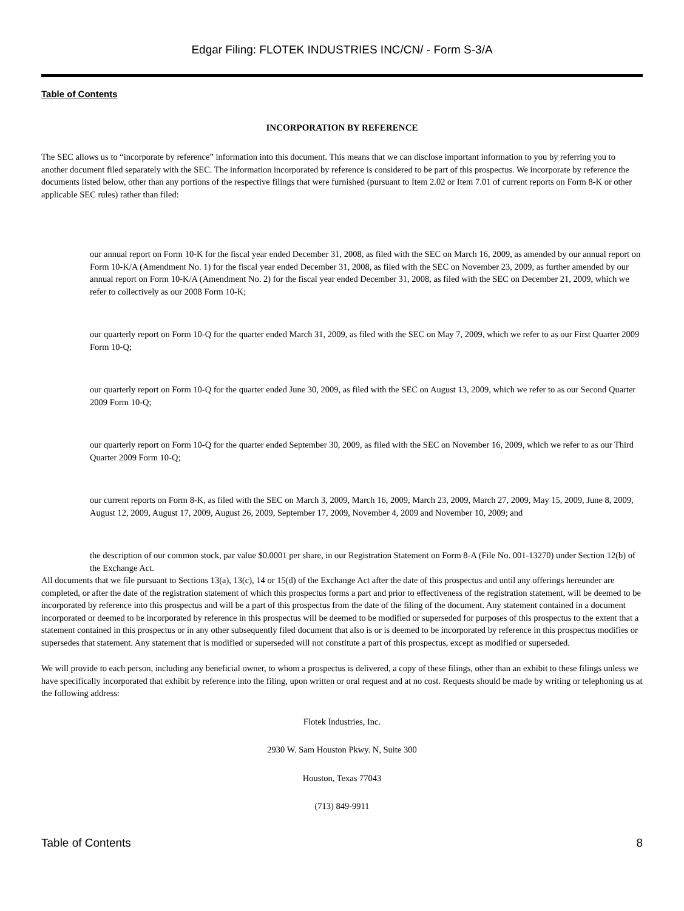Edgar Filing: FLOTEK INDUSTRIES INC/CN/ - Form S-3/A
Table of Contents
INCORPORATION BY REFERENCE
The SEC allows us to “incorporate by reference” information into this document. This means that we can disclose important information to you by referring you to another document filed separately with the SEC. The information incorporated by reference is considered to be part of this prospectus. We incorporate by reference the documents listed below, other than any portions of the respective filings that were furnished (pursuant to Item 2.02 or Item 7.01 of current reports on Form 8-K or other applicable SEC rules) rather than filed:
our annual report on Form 10-K for the fiscal year ended December 31, 2008, as filed with the SEC on March 16, 2009, as amended by our annual report on Form 10-K/A (Amendment No. 1) for the fiscal year ended December 31, 2008, as filed with the SEC on November 23, 2009, as further amended by our annual report on Form 10-K/A (Amendment No. 2) for the fiscal year ended December 31, 2008, as filed with the SEC on December 21, 2009, which we refer to collectively as our 2008 Form 10-K;
our quarterly report on Form 10-Q for the quarter ended March 31, 2009, as filed with the SEC on May 7, 2009, which we refer to as our First Quarter 2009 Form 10-Q;
our quarterly report on Form 10-Q for the quarter ended June 30, 2009, as filed with the SEC on August 13, 2009, which we refer to as our Second Quarter 2009 Form 10-Q;
our quarterly report on Form 10-Q for the quarter ended September 30, 2009, as filed with the SEC on November 16, 2009, which we refer to as our Third Quarter 2009 Form 10-Q;
our current reports on Form 8-K, as filed with the SEC on March 3, 2009, March 16, 2009, March 23, 2009, March 27, 2009, May 15, 2009, June 8, 2009, August 12, 2009, August 17, 2009, August 26, 2009, September 17, 2009, November 4, 2009 and November 10, 2009; and
the description of our common stock, par value $0.0001 per share, in our Registration Statement on Form 8-A (File No. 001-13270) under Section 12(b) of the Exchange Act.
All documents that we file pursuant to Sections 13(a), 13(c), 14 or 15(d) of the Exchange Act after the date of this prospectus and until any offerings hereunder are completed, or after the date of the registration statement of which this prospectus forms a part and prior to effectiveness of the registration statement, will be deemed to be incorporated by reference into this prospectus and will be a part of this prospectus from the date of the filing of the document. Any statement contained in a document incorporated or deemed to be incorporated by reference in this prospectus will be deemed to be modified or superseded for purposes of this prospectus to the extent that a statement contained in this prospectus or in any other subsequently filed document that also is or is deemed to be incorporated by reference in this prospectus modifies or supersedes that statement. Any statement that is modified or superseded will not constitute a part of this prospectus, except as modified or superseded.
We will provide to each person, including any beneficial owner, to whom a prospectus is delivered, a copy of these filings, other than an exhibit to these filings unless we have specifically incorporated that exhibit by reference into the filing, upon written or oral request and at no cost. Requests should be made by writing or telephoning us at the following address:
Flotek Industries, Inc.
2930 W. Sam Houston Pkwy. N, Suite 300
Houston, Texas 77043
(713) 849-9911
Table of Contents 8